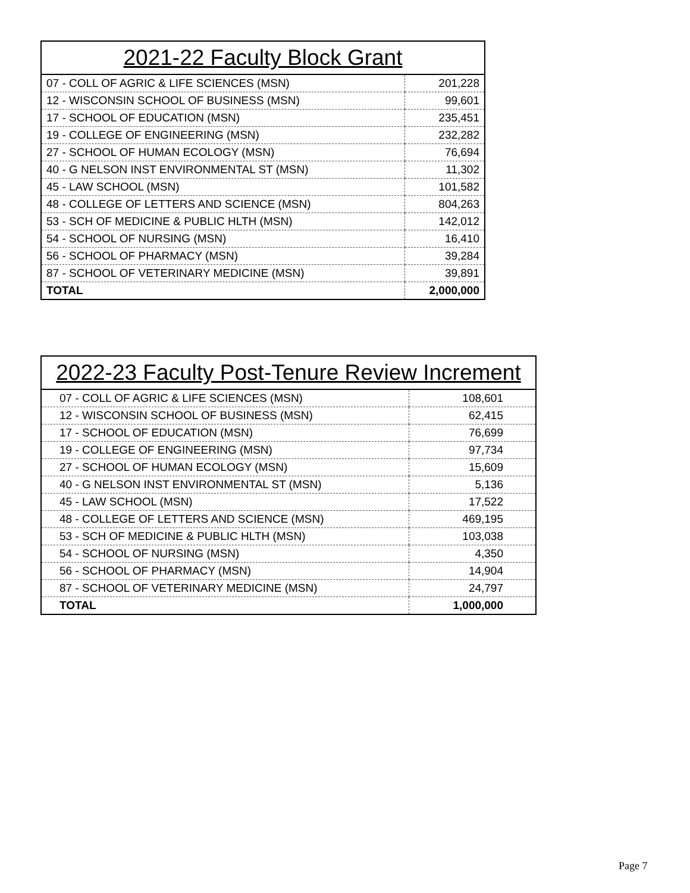| 2021-22 Faculty Block Grant | |
| --- | --- |
| 07 - COLL OF AGRIC & LIFE SCIENCES (MSN) | 201,228 |
| 12 - WISCONSIN SCHOOL OF BUSINESS (MSN) | 99,601 |
| 17 - SCHOOL OF EDUCATION (MSN) | 235,451 |
| 19 - COLLEGE OF ENGINEERING (MSN) | 232,282 |
| 27 - SCHOOL OF HUMAN ECOLOGY (MSN) | 76,694 |
| 40 - G NELSON INST ENVIRONMENTAL ST (MSN) | 11,302 |
| 45 - LAW SCHOOL (MSN) | 101,582 |
| 48 - COLLEGE OF LETTERS AND SCIENCE (MSN) | 804,263 |
| 53 - SCH OF MEDICINE & PUBLIC HLTH (MSN) | 142,012 |
| 54 - SCHOOL OF NURSING (MSN) | 16,410 |
| 56 - SCHOOL OF PHARMACY (MSN) | 39,284 |
| 87 - SCHOOL OF VETERINARY MEDICINE (MSN) | 39,891 |
| TOTAL | 2,000,000 |
| 2022-23 Faculty Post-Tenure Review Increment | |
| --- | --- |
| 07 - COLL OF AGRIC & LIFE SCIENCES (MSN) | 108,601 |
| 12 - WISCONSIN SCHOOL OF BUSINESS (MSN) | 62,415 |
| 17 - SCHOOL OF EDUCATION (MSN) | 76,699 |
| 19 - COLLEGE OF ENGINEERING (MSN) | 97,734 |
| 27 - SCHOOL OF HUMAN ECOLOGY (MSN) | 15,609 |
| 40 - G NELSON INST ENVIRONMENTAL ST (MSN) | 5,136 |
| 45 - LAW SCHOOL (MSN) | 17,522 |
| 48 - COLLEGE OF LETTERS AND SCIENCE (MSN) | 469,195 |
| 53 - SCH OF MEDICINE & PUBLIC HLTH (MSN) | 103,038 |
| 54 - SCHOOL OF NURSING (MSN) | 4,350 |
| 56 - SCHOOL OF PHARMACY (MSN) | 14,904 |
| 87 - SCHOOL OF VETERINARY MEDICINE (MSN) | 24,797 |
| TOTAL | 1,000,000 |
Page 7